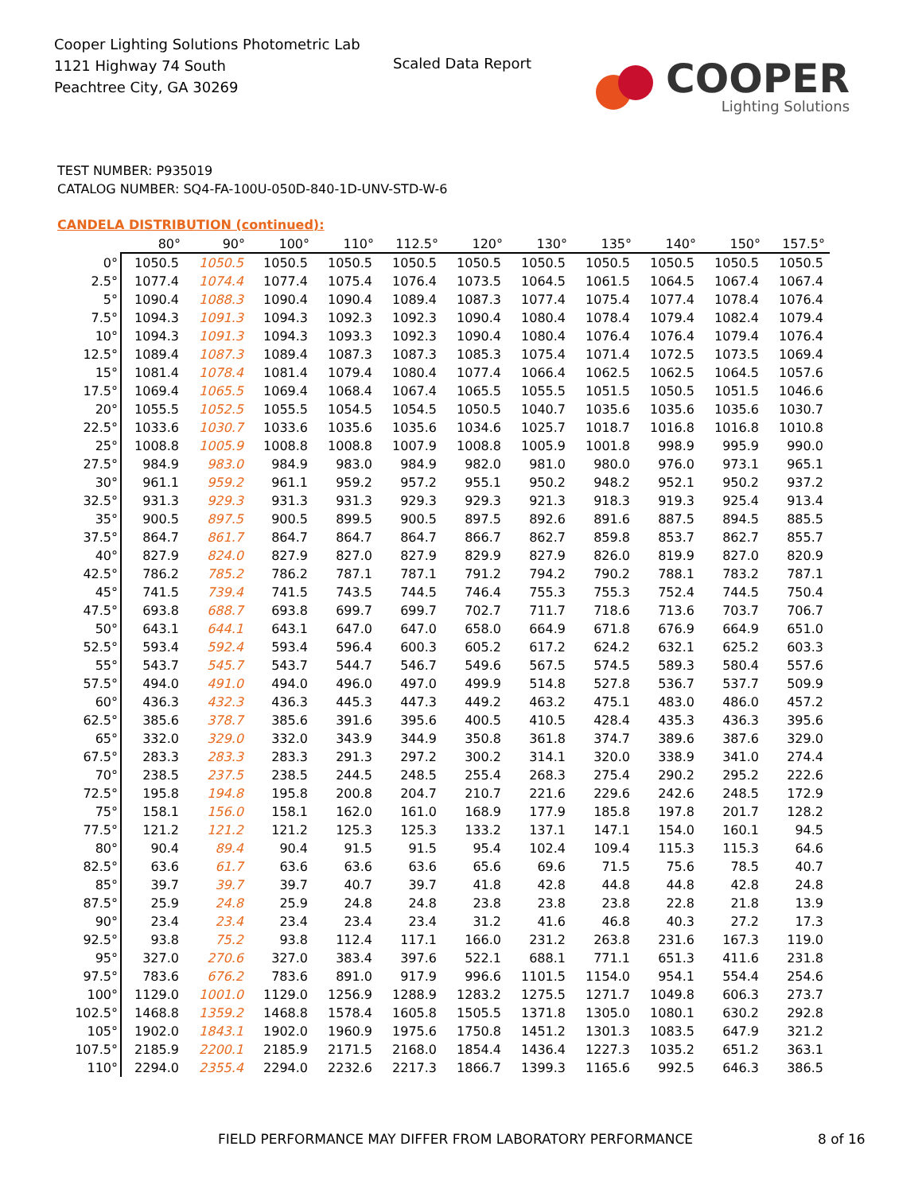Cooper Lighting Solutions Photometric Lab
1121 Highway 74 South
Peachtree City, GA 30269
Scaled Data Report
COOPER
Lighting Solutions
TEST NUMBER: P935019
CATALOG NUMBER: SQ4-FA-100U-050D-840-1D-UNV-STD-W-6
CANDELA DISTRIBUTION (continued):
| | 80° | 90° | 100° | 110° | 112.5° | 120° | 130° | 135° | 140° | 150° | 157.5° |
| --- | --- | --- | --- | --- | --- | --- | --- | --- | --- | --- | --- |
| 0° | 1050.5 | 1050.5 | 1050.5 | 1050.5 | 1050.5 | 1050.5 | 1050.5 | 1050.5 | 1050.5 | 1050.5 | 1050.5 |
| 2.5° | 1077.4 | 1074.4 | 1077.4 | 1075.4 | 1076.4 | 1073.5 | 1064.5 | 1061.5 | 1064.5 | 1067.4 | 1067.4 |
| 5° | 1090.4 | 1088.3 | 1090.4 | 1090.4 | 1089.4 | 1087.3 | 1077.4 | 1075.4 | 1077.4 | 1078.4 | 1076.4 |
| 7.5° | 1094.3 | 1091.3 | 1094.3 | 1092.3 | 1092.3 | 1090.4 | 1080.4 | 1078.4 | 1079.4 | 1082.4 | 1079.4 |
| 10° | 1094.3 | 1091.3 | 1094.3 | 1093.3 | 1092.3 | 1090.4 | 1080.4 | 1076.4 | 1076.4 | 1079.4 | 1076.4 |
| 12.5° | 1089.4 | 1087.3 | 1089.4 | 1087.3 | 1087.3 | 1085.3 | 1075.4 | 1071.4 | 1072.5 | 1073.5 | 1069.4 |
| 15° | 1081.4 | 1078.4 | 1081.4 | 1079.4 | 1080.4 | 1077.4 | 1066.4 | 1062.5 | 1062.5 | 1064.5 | 1057.6 |
| 17.5° | 1069.4 | 1065.5 | 1069.4 | 1068.4 | 1067.4 | 1065.5 | 1055.5 | 1051.5 | 1050.5 | 1051.5 | 1046.6 |
| 20° | 1055.5 | 1052.5 | 1055.5 | 1054.5 | 1054.5 | 1050.5 | 1040.7 | 1035.6 | 1035.6 | 1035.6 | 1030.7 |
| 22.5° | 1033.6 | 1030.7 | 1033.6 | 1035.6 | 1035.6 | 1034.6 | 1025.7 | 1018.7 | 1016.8 | 1016.8 | 1010.8 |
| 25° | 1008.8 | 1005.9 | 1008.8 | 1008.8 | 1007.9 | 1008.8 | 1005.9 | 1001.8 | 998.9 | 995.9 | 990.0 |
| 27.5° | 984.9 | 983.0 | 984.9 | 983.0 | 984.9 | 982.0 | 981.0 | 980.0 | 976.0 | 973.1 | 965.1 |
| 30° | 961.1 | 959.2 | 961.1 | 959.2 | 957.2 | 955.1 | 950.2 | 948.2 | 952.1 | 950.2 | 937.2 |
| 32.5° | 931.3 | 929.3 | 931.3 | 931.3 | 929.3 | 929.3 | 921.3 | 918.3 | 919.3 | 925.4 | 913.4 |
| 35° | 900.5 | 897.5 | 900.5 | 899.5 | 900.5 | 897.5 | 892.6 | 891.6 | 887.5 | 894.5 | 885.5 |
| 37.5° | 864.7 | 861.7 | 864.7 | 864.7 | 864.7 | 866.7 | 862.7 | 859.8 | 853.7 | 862.7 | 855.7 |
| 40° | 827.9 | 824.0 | 827.9 | 827.0 | 827.9 | 829.9 | 827.9 | 826.0 | 819.9 | 827.0 | 820.9 |
| 42.5° | 786.2 | 785.2 | 786.2 | 787.1 | 787.1 | 791.2 | 794.2 | 790.2 | 788.1 | 783.2 | 787.1 |
| 45° | 741.5 | 739.4 | 741.5 | 743.5 | 744.5 | 746.4 | 755.3 | 755.3 | 752.4 | 744.5 | 750.4 |
| 47.5° | 693.8 | 688.7 | 693.8 | 699.7 | 699.7 | 702.7 | 711.7 | 718.6 | 713.6 | 703.7 | 706.7 |
| 50° | 643.1 | 644.1 | 643.1 | 647.0 | 647.0 | 658.0 | 664.9 | 671.8 | 676.9 | 664.9 | 651.0 |
| 52.5° | 593.4 | 592.4 | 593.4 | 596.4 | 600.3 | 605.2 | 617.2 | 624.2 | 632.1 | 625.2 | 603.3 |
| 55° | 543.7 | 545.7 | 543.7 | 544.7 | 546.7 | 549.6 | 567.5 | 574.5 | 589.3 | 580.4 | 557.6 |
| 57.5° | 494.0 | 491.0 | 494.0 | 496.0 | 497.0 | 499.9 | 514.8 | 527.8 | 536.7 | 537.7 | 509.9 |
| 60° | 436.3 | 432.3 | 436.3 | 445.3 | 447.3 | 449.2 | 463.2 | 475.1 | 483.0 | 486.0 | 457.2 |
| 62.5° | 385.6 | 378.7 | 385.6 | 391.6 | 395.6 | 400.5 | 410.5 | 428.4 | 435.3 | 436.3 | 395.6 |
| 65° | 332.0 | 329.0 | 332.0 | 343.9 | 344.9 | 350.8 | 361.8 | 374.7 | 389.6 | 387.6 | 329.0 |
| 67.5° | 283.3 | 283.3 | 283.3 | 291.3 | 297.2 | 300.2 | 314.1 | 320.0 | 338.9 | 341.0 | 274.4 |
| 70° | 238.5 | 237.5 | 238.5 | 244.5 | 248.5 | 255.4 | 268.3 | 275.4 | 290.2 | 295.2 | 222.6 |
| 72.5° | 195.8 | 194.8 | 195.8 | 200.8 | 204.7 | 210.7 | 221.6 | 229.6 | 242.6 | 248.5 | 172.9 |
| 75° | 158.1 | 156.0 | 158.1 | 162.0 | 161.0 | 168.9 | 177.9 | 185.8 | 197.8 | 201.7 | 128.2 |
| 77.5° | 121.2 | 121.2 | 121.2 | 125.3 | 125.3 | 133.2 | 137.1 | 147.1 | 154.0 | 160.1 | 94.5 |
| 80° | 90.4 | 89.4 | 90.4 | 91.5 | 91.5 | 95.4 | 102.4 | 109.4 | 115.3 | 115.3 | 64.6 |
| 82.5° | 63.6 | 61.7 | 63.6 | 63.6 | 63.6 | 65.6 | 69.6 | 71.5 | 75.6 | 78.5 | 40.7 |
| 85° | 39.7 | 39.7 | 39.7 | 40.7 | 39.7 | 41.8 | 42.8 | 44.8 | 44.8 | 42.8 | 24.8 |
| 87.5° | 25.9 | 24.8 | 25.9 | 24.8 | 24.8 | 23.8 | 23.8 | 23.8 | 22.8 | 21.8 | 13.9 |
| 90° | 23.4 | 23.4 | 23.4 | 23.4 | 23.4 | 31.2 | 41.6 | 46.8 | 40.3 | 27.2 | 17.3 |
| 92.5° | 93.8 | 75.2 | 93.8 | 112.4 | 117.1 | 166.0 | 231.2 | 263.8 | 231.6 | 167.3 | 119.0 |
| 95° | 327.0 | 270.6 | 327.0 | 383.4 | 397.6 | 522.1 | 688.1 | 771.1 | 651.3 | 411.6 | 231.8 |
| 97.5° | 783.6 | 676.2 | 783.6 | 891.0 | 917.9 | 996.6 | 1101.5 | 1154.0 | 954.1 | 554.4 | 254.6 |
| 100° | 1129.0 | 1001.0 | 1129.0 | 1256.9 | 1288.9 | 1283.2 | 1275.5 | 1271.7 | 1049.8 | 606.3 | 273.7 |
| 102.5° | 1468.8 | 1359.2 | 1468.8 | 1578.4 | 1605.8 | 1505.5 | 1371.8 | 1305.0 | 1080.1 | 630.2 | 292.8 |
| 105° | 1902.0 | 1843.1 | 1902.0 | 1960.9 | 1975.6 | 1750.8 | 1451.2 | 1301.3 | 1083.5 | 647.9 | 321.2 |
| 107.5° | 2185.9 | 2200.1 | 2185.9 | 2171.5 | 2168.0 | 1854.4 | 1436.4 | 1227.3 | 1035.2 | 651.2 | 363.1 |
| 110° | 2294.0 | 2355.4 | 2294.0 | 2232.6 | 2217.3 | 1866.7 | 1399.3 | 1165.6 | 992.5 | 646.3 | 386.5 |
FIELD PERFORMANCE MAY DIFFER FROM LABORATORY PERFORMANCE
8 of 16